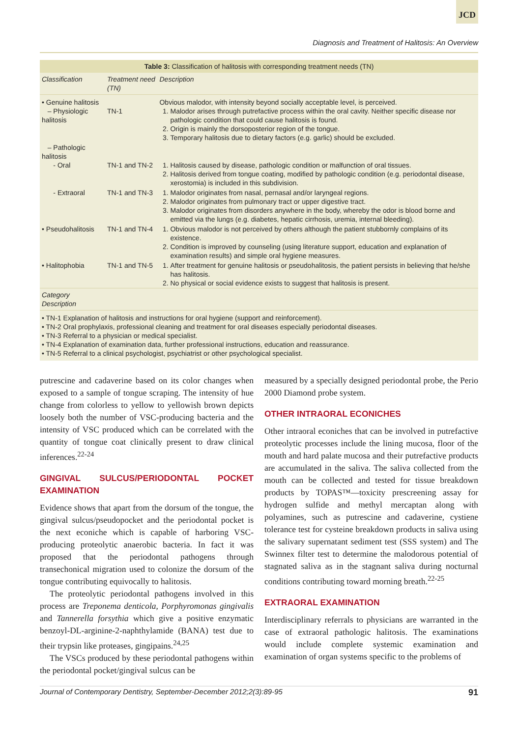JCD
Diagnosis and Treatment of Halitosis: An Overview
| Table 3: Classification of halitosis with corresponding treatment needs (TN) | | |
| Classification | Treatment need (TN) | Description |
| • Genuine halitosis – Physiologic halitosis | TN-1 | Obvious malodor, with intensity beyond socially acceptable level, is perceived. 1. Malodor arises through putrefactive process within the oral cavity. Neither specific disease nor pathologic condition that could cause halitosis is found. 2. Origin is mainly the dorsoposterior region of the tongue. 3. Temporary halitosis due to dietary factors (e.g. garlic) should be excluded. |
| – Pathologic halitosis - Oral | TN-1 and TN-2 | 1. Halitosis caused by disease, pathologic condition or malfunction of oral tissues. 2. Halitosis derived from tongue coating, modified by pathologic condition (e.g. periodontal disease, xerostomia) is included in this subdivision. |
| - Extraoral | TN-1 and TN-3 | 1. Malodor originates from nasal, pernasal and/or laryngeal regions. 2. Malodor originates from pulmonary tract or upper digestive tract. 3. Malodor originates from disorders anywhere in the body, whereby the odor is blood borne and emitted via the lungs (e.g. diabetes, hepatic cirrhosis, uremia, internal bleeding). |
| • Pseudohalitosis | TN-1 and TN-4 | 1. Obvious malodor is not perceived by others although the patient stubbornly complains of its existence. 2. Condition is improved by counseling (using literature support, education and explanation of examination results) and simple oral hygiene measures. |
| • Halitophobia | TN-1 and TN-5 | 1. After treatment for genuine halitosis or pseudohalitosis, the patient persists in believing that he/she has halitosis. 2. No physical or social evidence exists to suggest that halitosis is present. |
| Category Description | | |
| • TN-1 Explanation of halitosis and instructions for oral hygiene (support and reinforcement). • TN-2 Oral prophylaxis, professional cleaning and treatment for oral diseases especially periodontal diseases. • TN-3 Referral to a physician or medical specialist. • TN-4 Explanation of examination data, further professional instructions, education and reassurance. • TN-5 Referral to a clinical psychologist, psychiatrist or other psychological specialist. | | |
putrescine and cadaverine based on its color changes when exposed to a sample of tongue scraping. The intensity of hue change from colorless to yellow to yellowish brown depicts loosely both the number of VSC-producing bacteria and the intensity of VSC produced which can be correlated with the quantity of tongue coat clinically present to draw clinical inferences.<sup>22-24</sup>
GINGIVAL SULCUS/PERIODONTAL POCKET EXAMINATION
Evidence shows that apart from the dorsum of the tongue, the gingival sulcus/pseudopocket and the periodontal pocket is the next econiche which is capable of harboring VSC-producing proteolytic anaerobic bacteria. In fact it was proposed that the periodontal pathogens through transechonical migration used to colonize the dorsum of the tongue contributing equivocally to halitosis.
The proteolytic periodontal pathogens involved in this process are Treponema denticola, Porphyromonas gingivalis and Tannerella forsythia which give a positive enzymatic benzoyl-DL-arginine-2-naphthylamide (BANA) test due to their trypsin like proteases, gingipains.<sup>24,25</sup>
The VSCs produced by these periodontal pathogens within the periodontal pocket/gingival sulcus can be
measured by a specially designed periodontal probe, the Perio 2000 Diamond probe system.
OTHER INTRAORAL ECONICHES
Other intraoral econiches that can be involved in putrefactive proteolytic processes include the lining mucosa, floor of the mouth and hard palate mucosa and their putrefactive products are accumulated in the saliva. The saliva collected from the mouth can be collected and tested for tissue breakdown products by TOPAS™—toxicity prescreening assay for hydrogen sulfide and methyl mercaptan along with polyamines, such as putrescine and cadaverine, cystiene tolerance test for cysteine breakdown products in saliva using the salivary supernatant sediment test (SSS system) and The Swinnex filter test to determine the malodorous potential of stagnated saliva as in the stagnant saliva during nocturnal conditions contributing toward morning breath.<sup>22-25</sup>
EXTRAORAL EXAMINATION
Interdisciplinary referrals to physicians are warranted in the case of extraoral pathologic halitosis. The examinations would include complete systemic examination and examination of organ systems specific to the problems of
Journal of Contemporary Dentistry, September-December 2012;2(3):89-95 91